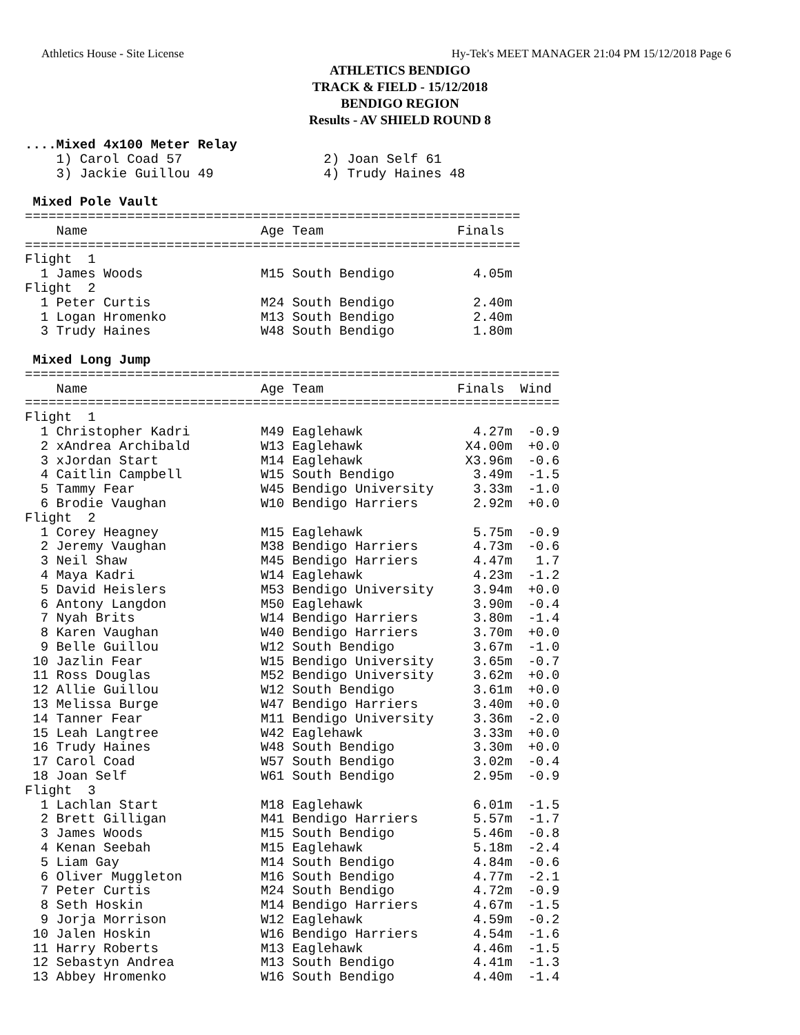Athletics House - Site License Hy-Tek's MEET MANAGER 21:04 PM 15/12/2018 Page 6
ATHLETICS BENDIGO
TRACK & FIELD - 15/12/2018
BENDIGO REGION
Results - AV SHIELD ROUND 8
....Mixed 4x100 Meter Relay
    1) Carol Coad 57                  2) Joan Self 61
    3) Jackie Guillou 49              4) Trudy Haines 48

 Mixed Pole Vault
===============================================================
    Name                      Age Team                 Finals
===============================================================
Flight  1
  1 James Woods               M15 South Bendigo          4.05m
Flight  2
  1 Peter Curtis              M24 South Bendigo          2.40m
  1 Logan Hromenko            M13 South Bendigo          2.40m
  3 Trudy Haines              W48 South Bendigo          1.80m

 Mixed Long Jump
====================================================================
    Name                      Age Team                 Finals  Wind
====================================================================
Flight  1
  1 Christopher Kadri         M49 Eaglehawk              4.27m  -0.9
  2 xAndrea Archibald         W13 Eaglehawk             X4.00m  +0.0
  3 xJordan Start             M14 Eaglehawk             X3.96m  -0.6
  4 Caitlin Campbell          W15 South Bendigo          3.49m  -1.5
  5 Tammy Fear                W45 Bendigo University     3.33m  -1.0
  6 Brodie Vaughan            W10 Bendigo Harriers       2.92m  +0.0
Flight  2
  1 Corey Heagney             M15 Eaglehawk              5.75m  -0.9
  2 Jeremy Vaughan            M38 Bendigo Harriers       4.73m  -0.6
  3 Neil Shaw                 M45 Bendigo Harriers       4.47m   1.7
  4 Maya Kadri                W14 Eaglehawk              4.23m  -1.2
  5 David Heislers            M53 Bendigo University     3.94m  +0.0
  6 Antony Langdon            M50 Eaglehawk              3.90m  -0.4
  7 Nyah Brits                W14 Bendigo Harriers       3.80m  -1.4
  8 Karen Vaughan             W40 Bendigo Harriers       3.70m  +0.0
  9 Belle Guillou             W12 South Bendigo          3.67m  -1.0
 10 Jazlin Fear               W15 Bendigo University     3.65m  -0.7
 11 Ross Douglas              M52 Bendigo University     3.62m  +0.0
 12 Allie Guillou             W12 South Bendigo          3.61m  +0.0
 13 Melissa Burge             W47 Bendigo Harriers       3.40m  +0.0
 14 Tanner Fear               M11 Bendigo University     3.36m  -2.0
 15 Leah Langtree             W42 Eaglehawk              3.33m  +0.0
 16 Trudy Haines              W48 South Bendigo          3.30m  +0.0
 17 Carol Coad                W57 South Bendigo          3.02m  -0.4
 18 Joan Self                 W61 South Bendigo          2.95m  -0.9
Flight  3
  1 Lachlan Start             M18 Eaglehawk              6.01m  -1.5
  2 Brett Gilligan            M41 Bendigo Harriers       5.57m  -1.7
  3 James Woods               M15 South Bendigo          5.46m  -0.8
  4 Kenan Seebah              M15 Eaglehawk              5.18m  -2.4
  5 Liam Gay                  M14 South Bendigo          4.84m  -0.6
  6 Oliver Muggleton          M16 South Bendigo          4.77m  -2.1
  7 Peter Curtis              M24 South Bendigo          4.72m  -0.9
  8 Seth Hoskin               M14 Bendigo Harriers       4.67m  -1.5
  9 Jorja Morrison            W12 Eaglehawk              4.59m  -0.2
 10 Jalen Hoskin              W16 Bendigo Harriers       4.54m  -1.6
 11 Harry Roberts             M13 Eaglehawk              4.46m  -1.5
 12 Sebastyn Andrea           M13 South Bendigo          4.41m  -1.3
 13 Abbey Hromenko            W16 South Bendigo          4.40m  -1.4